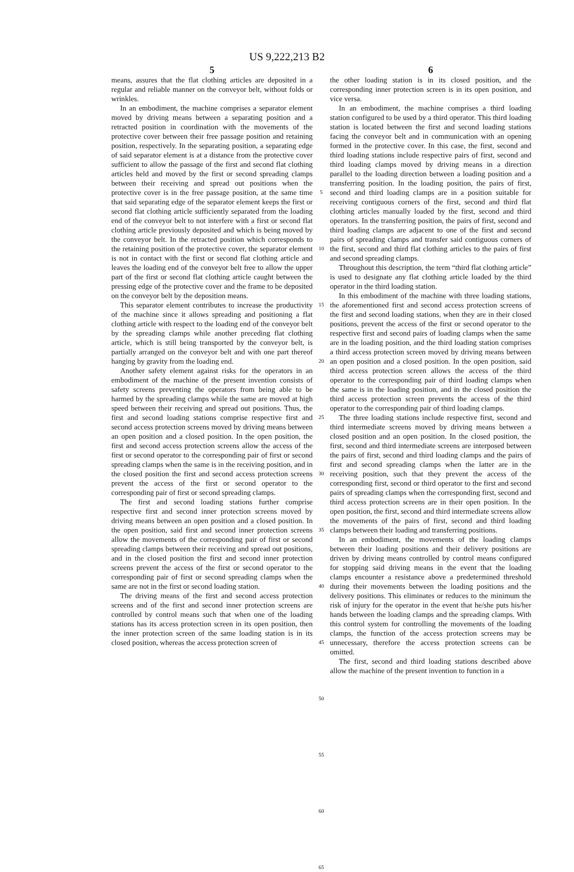US 9,222,213 B2
5
means, assures that the flat clothing articles are deposited in a regular and reliable manner on the conveyor belt, without folds or wrinkles.
In an embodiment, the machine comprises a separator element moved by driving means between a separating position and a retracted position in coordination with the movements of the protective cover between their free passage position and retaining position, respectively. In the separating position, a separating edge of said separator element is at a distance from the protective cover sufficient to allow the passage of the first and second flat clothing articles held and moved by the first or second spreading clamps between their receiving and spread out positions when the protective cover is in the free passage position, at the same time that said separating edge of the separator element keeps the first or second flat clothing article sufficiently separated from the loading end of the conveyor belt to not interfere with a first or second flat clothing article previously deposited and which is being moved by the conveyor belt. In the retracted position which corresponds to the retaining position of the protective cover, the separator element is not in contact with the first or second flat clothing article and leaves the loading end of the conveyor belt free to allow the upper part of the first or second flat clothing article caught between the pressing edge of the protective cover and the frame to be deposited on the conveyor belt by the deposition means.
This separator element contributes to increase the productivity of the machine since it allows spreading and positioning a flat clothing article with respect to the loading end of the conveyor belt by the spreading clamps while another preceding flat clothing article, which is still being transported by the conveyor belt, is partially arranged on the conveyor belt and with one part thereof hanging by gravity from the loading end.
Another safety element against risks for the operators in an embodiment of the machine of the present invention consists of safety screens preventing the operators from being able to be harmed by the spreading clamps while the same are moved at high speed between their receiving and spread out positions. Thus, the first and second loading stations comprise respective first and second access protection screens moved by driving means between an open position and a closed position. In the open position, the first and second access protection screens allow the access of the first or second operator to the corresponding pair of first or second spreading clamps when the same is in the receiving position, and in the closed position the first and second access protection screens prevent the access of the first or second operator to the corresponding pair of first or second spreading clamps.
The first and second loading stations further comprise respective first and second inner protection screens moved by driving means between an open position and a closed position. In the open position, said first and second inner protection screens allow the movements of the corresponding pair of first or second spreading clamps between their receiving and spread out positions, and in the closed position the first and second inner protection screens prevent the access of the first or second operator to the corresponding pair of first or second spreading clamps when the same are not in the first or second loading station.
The driving means of the first and second access protection screens and of the first and second inner protection screens are controlled by control means such that when one of the loading stations has its access protection screen in its open position, then the inner protection screen of the same loading station is in its closed position, whereas the access protection screen of
5
10
15
20
25
30
35
40
45
50
55
60
65
6
the other loading station is in its closed position, and the corresponding inner protection screen is in its open position, and vice versa.
In an embodiment, the machine comprises a third loading station configured to be used by a third operator. This third loading station is located between the first and second loading stations facing the conveyor belt and in communication with an opening formed in the protective cover. In this case, the first, second and third loading stations include respective pairs of first, second and third loading clamps moved by driving means in a direction parallel to the loading direction between a loading position and a transferring position. In the loading position, the pairs of first, second and third loading clamps are in a position suitable for receiving contiguous corners of the first, second and third flat clothing articles manually loaded by the first, second and third operators. In the transferring position, the pairs of first, second and third loading clamps are adjacent to one of the first and second pairs of spreading clamps and transfer said contiguous corners of the first, second and third flat clothing articles to the pairs of first and second spreading clamps.
Throughout this description, the term “third flat clothing article” is used to designate any flat clothing article loaded by the third operator in the third loading station.
In this embodiment of the machine with three loading stations, the aforementioned first and second access protection screens of the first and second loading stations, when they are in their closed positions, prevent the access of the first or second operator to the respective first and second pairs of loading clamps when the same are in the loading position, and the third loading station comprises a third access protection screen moved by driving means between an open position and a closed position. In the open position, said third access protection screen allows the access of the third operator to the corresponding pair of third loading clamps when the same is in the loading position, and in the closed position the third access protection screen prevents the access of the third operator to the corresponding pair of third loading clamps.
The three loading stations include respective first, second and third intermediate screens moved by driving means between a closed position and an open position. In the closed position, the first, second and third intermediate screens are interposed between the pairs of first, second and third loading clamps and the pairs of first and second spreading clamps when the latter are in the receiving position, such that they prevent the access of the corresponding first, second or third operator to the first and second pairs of spreading clamps when the corresponding first, second and third access protection screens are in their open position. In the open position, the first, second and third intermediate screens allow the movements of the pairs of first, second and third loading clamps between their loading and transferring positions.
In an embodiment, the movements of the loading clamps between their loading positions and their delivery positions are driven by driving means controlled by control means configured for stopping said driving means in the event that the loading clamps encounter a resistance above a predetermined threshold during their movements between the loading positions and the delivery positions. This eliminates or reduces to the minimum the risk of injury for the operator in the event that he/she puts his/her hands between the loading clamps and the spreading clamps. With this control system for controlling the movements of the loading clamps, the function of the access protection screens may be unnecessary, therefore the access protection screens can be omitted.
The first, second and third loading stations described above allow the machine of the present invention to function in a